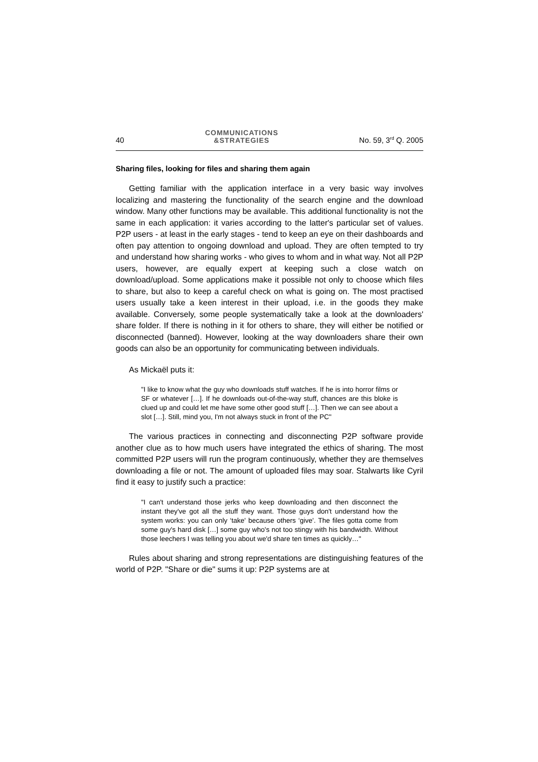40
COMMUNICATIONS
&STRATEGIES
No. 59, 3<sup>rd</sup> Q. 2005
Sharing files, looking for files and sharing them again
Getting familiar with the application interface in a very basic way involves localizing and mastering the functionality of the search engine and the download window. Many other functions may be available. This additional functionality is not the same in each application: it varies according to the latter's particular set of values. P2P users - at least in the early stages - tend to keep an eye on their dashboards and often pay attention to ongoing download and upload. They are often tempted to try and understand how sharing works - who gives to whom and in what way. Not all P2P users, however, are equally expert at keeping such a close watch on download/upload. Some applications make it possible not only to choose which files to share, but also to keep a careful check on what is going on. The most practised users usually take a keen interest in their upload, i.e. in the goods they make available. Conversely, some people systematically take a look at the downloaders' share folder. If there is nothing in it for others to share, they will either be notified or disconnected (banned). However, looking at the way downloaders share their own goods can also be an opportunity for communicating between individuals.
As Mickaël puts it:
"I like to know what the guy who downloads stuff watches. If he is into horror films or SF or whatever […]. If he downloads out-of-the-way stuff, chances are this bloke is clued up and could let me have some other good stuff […]. Then we can see about a slot […]. Still, mind you, I'm not always stuck in front of the PC"
The various practices in connecting and disconnecting P2P software provide another clue as to how much users have integrated the ethics of sharing. The most committed P2P users will run the program continuously, whether they are themselves downloading a file or not. The amount of uploaded files may soar. Stalwarts like Cyril find it easy to justify such a practice:
"I can't understand those jerks who keep downloading and then disconnect the instant they've got all the stuff they want. Those guys don't understand how the system works: you can only ‘take' because others ‘give'. The files gotta come from some guy's hard disk […] some guy who's not too stingy with his bandwidth. Without those leechers I was telling you about we'd share ten times as quickly…"
Rules about sharing and strong representations are distinguishing features of the world of P2P. "Share or die" sums it up: P2P systems are at